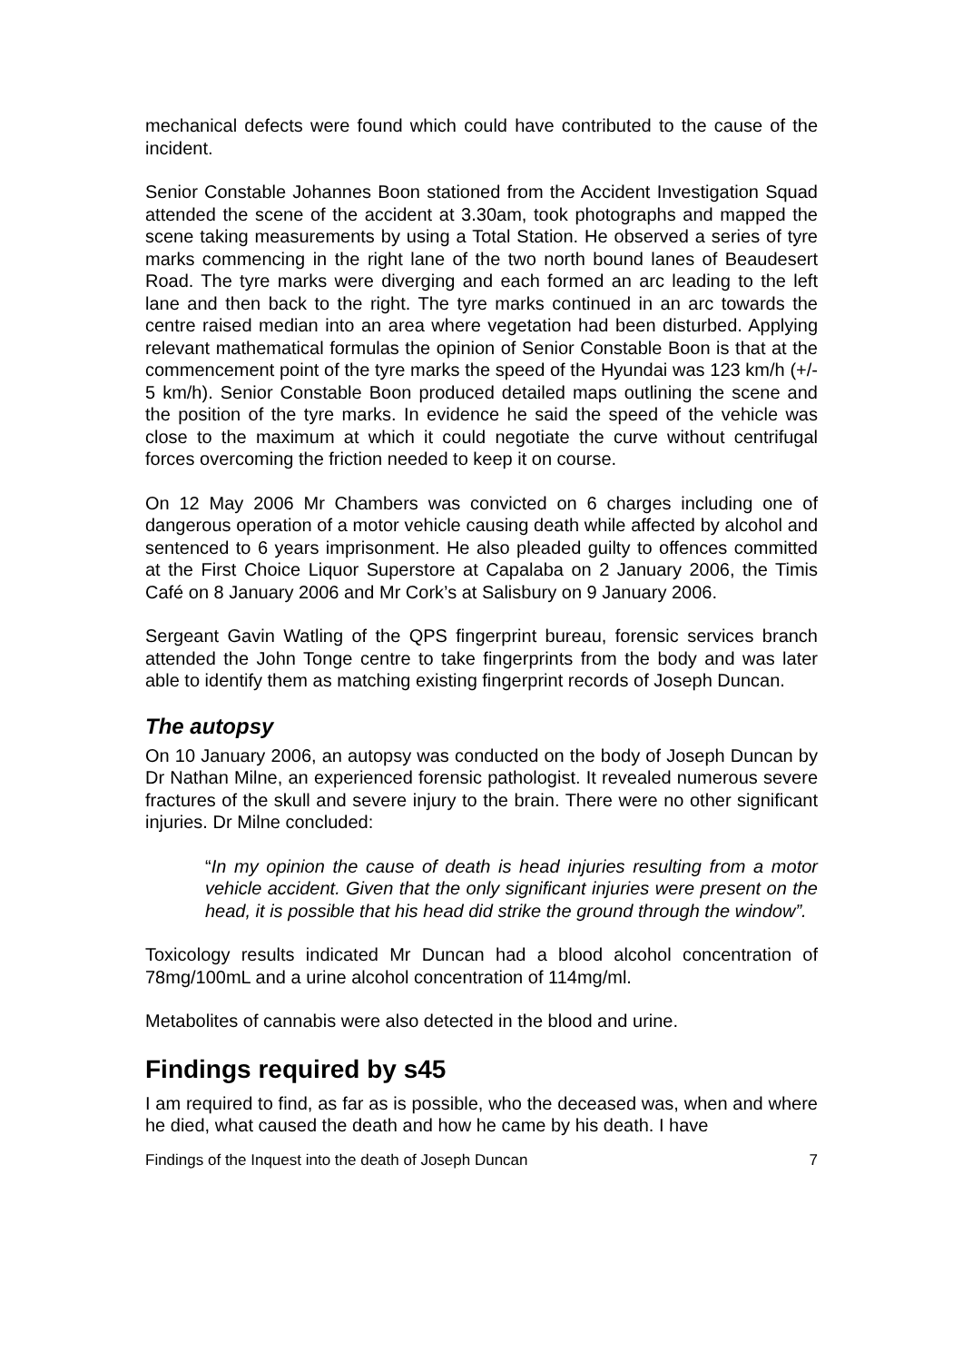mechanical defects were found which could have contributed to the cause of the incident.
Senior Constable Johannes Boon stationed from the Accident Investigation Squad attended the scene of the accident at 3.30am, took photographs and mapped the scene taking measurements by using a Total Station. He observed a series of tyre marks commencing in the right lane of the two north bound lanes of Beaudesert Road. The tyre marks were diverging and each formed an arc leading to the left lane and then back to the right. The tyre marks continued in an arc towards the centre raised median into an area where vegetation had been disturbed. Applying relevant mathematical formulas the opinion of Senior Constable Boon is that at the commencement point of the tyre marks the speed of the Hyundai was 123 km/h (+/- 5 km/h). Senior Constable Boon produced detailed maps outlining the scene and the position of the tyre marks. In evidence he said the speed of the vehicle was close to the maximum at which it could negotiate the curve without centrifugal forces overcoming the friction needed to keep it on course.
On 12 May 2006 Mr Chambers was convicted on 6 charges including one of dangerous operation of a motor vehicle causing death while affected by alcohol and sentenced to 6 years imprisonment. He also pleaded guilty to offences committed at the First Choice Liquor Superstore at Capalaba on 2 January 2006, the Timis Café on 8 January 2006 and Mr Cork’s at Salisbury on 9 January 2006.
Sergeant Gavin Watling of the QPS fingerprint bureau, forensic services branch attended the John Tonge centre to take fingerprints from the body and was later able to identify them as matching existing fingerprint records of Joseph Duncan.
The autopsy
On 10 January 2006, an autopsy was conducted on the body of Joseph Duncan by Dr Nathan Milne, an experienced forensic pathologist. It revealed numerous severe fractures of the skull and severe injury to the brain. There were no other significant injuries. Dr Milne concluded:
“In my opinion the cause of death is head injuries resulting from a motor vehicle accident. Given that the only significant injuries were present on the head, it is possible that his head did strike the ground through the window”.
Toxicology results indicated Mr Duncan had a blood alcohol concentration of 78mg/100mL and a urine alcohol concentration of 114mg/ml.
Metabolites of cannabis were also detected in the blood and urine.
Findings required by s45
I am required to find, as far as is possible, who the deceased was, when and where he died, what caused the death and how he came by his death. I have
Findings of the Inquest into the death of Joseph Duncan 7